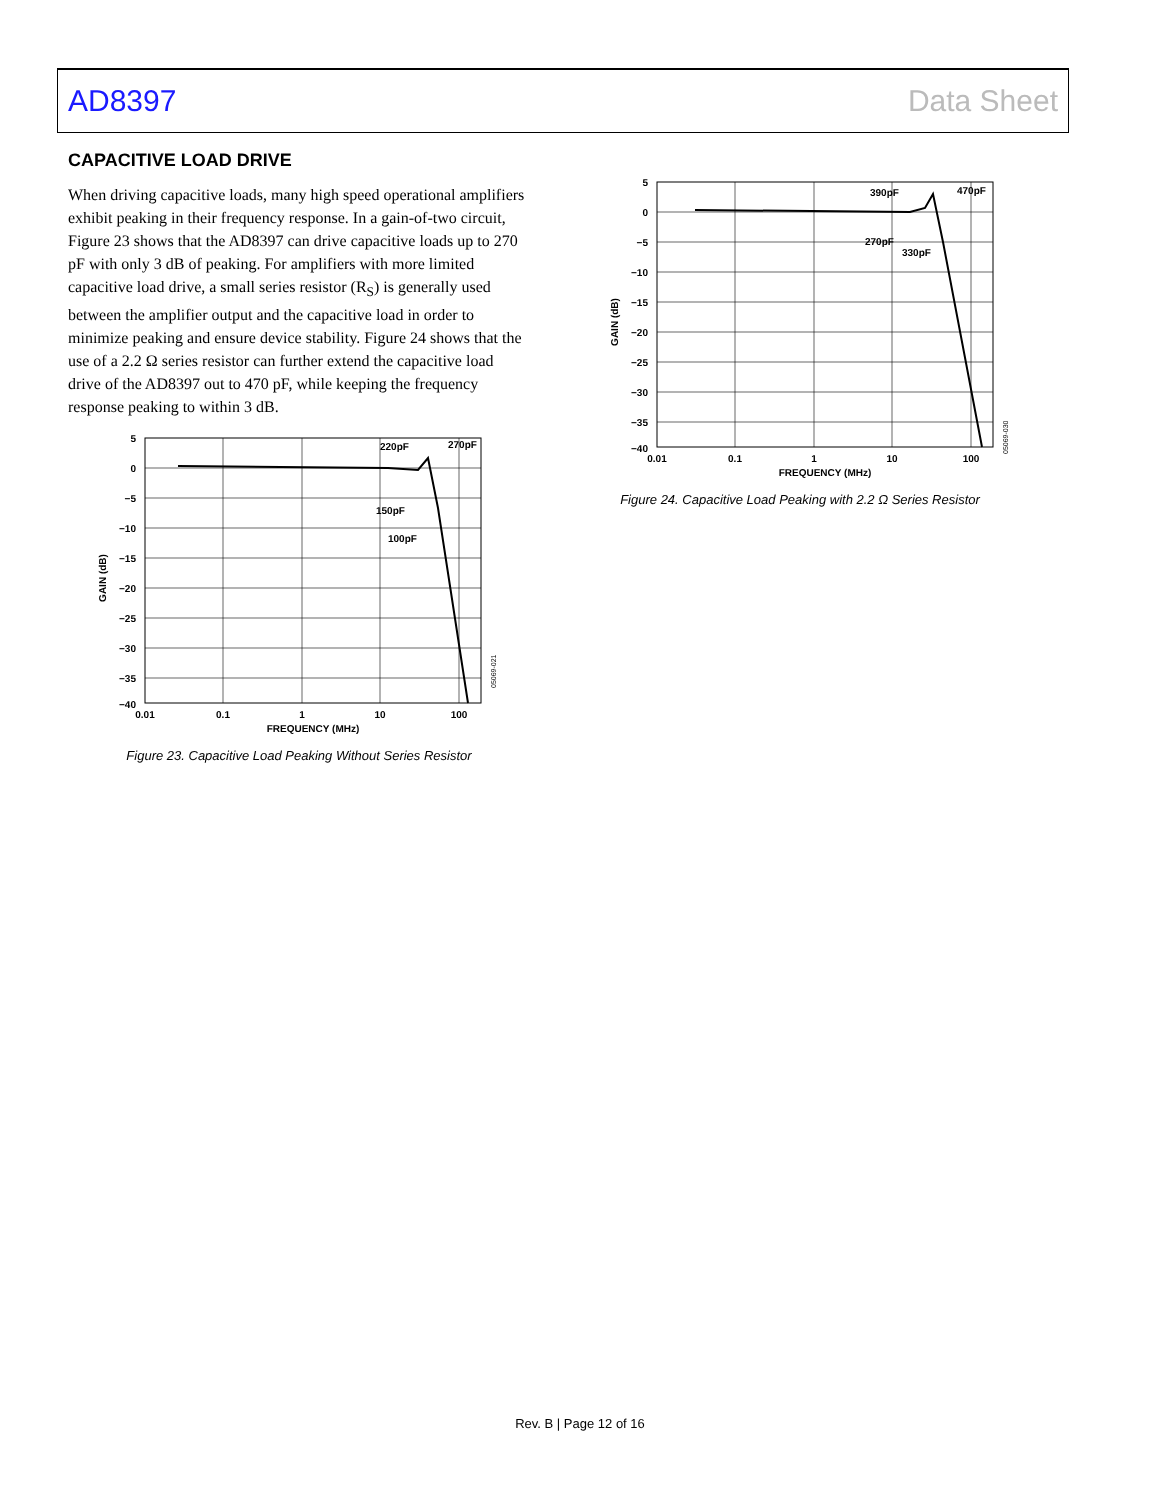AD8397 Data Sheet
CAPACITIVE LOAD DRIVE
When driving capacitive loads, many high speed operational amplifiers exhibit peaking in their frequency response. In a gain-of-two circuit, Figure 23 shows that the AD8397 can drive capacitive loads up to 270 pF with only 3 dB of peaking. For amplifiers with more limited capacitive load drive, a small series resistor (R<sub>S</sub>) is generally used between the amplifier output and the capacitive load in order to minimize peaking and ensure device stability. Figure 24 shows that the use of a 2.2 Ω series resistor can further extend the capacitive load drive of the AD8397 out to 470 pF, while keeping the frequency response peaking to within 3 dB.
5
0
−5
−10
−15
−20
−25
−30
−35
−40
0.01
0.1
1
10
100
FREQUENCY (MHz)
GAIN (dB)
220pF
270pF
150pF
100pF
05069-021
Figure 23. Capacitive Load Peaking Without Series Resistor
5
0
−5
−10
−15
−20
−25
−30
−35
−40
0.01
0.1
1
10
100
FREQUENCY (MHz)
GAIN (dB)
390pF
470pF
270pF
330pF
05069-030
Figure 24. Capacitive Load Peaking with 2.2 Ω Series Resistor
Rev. B | Page 12 of 16